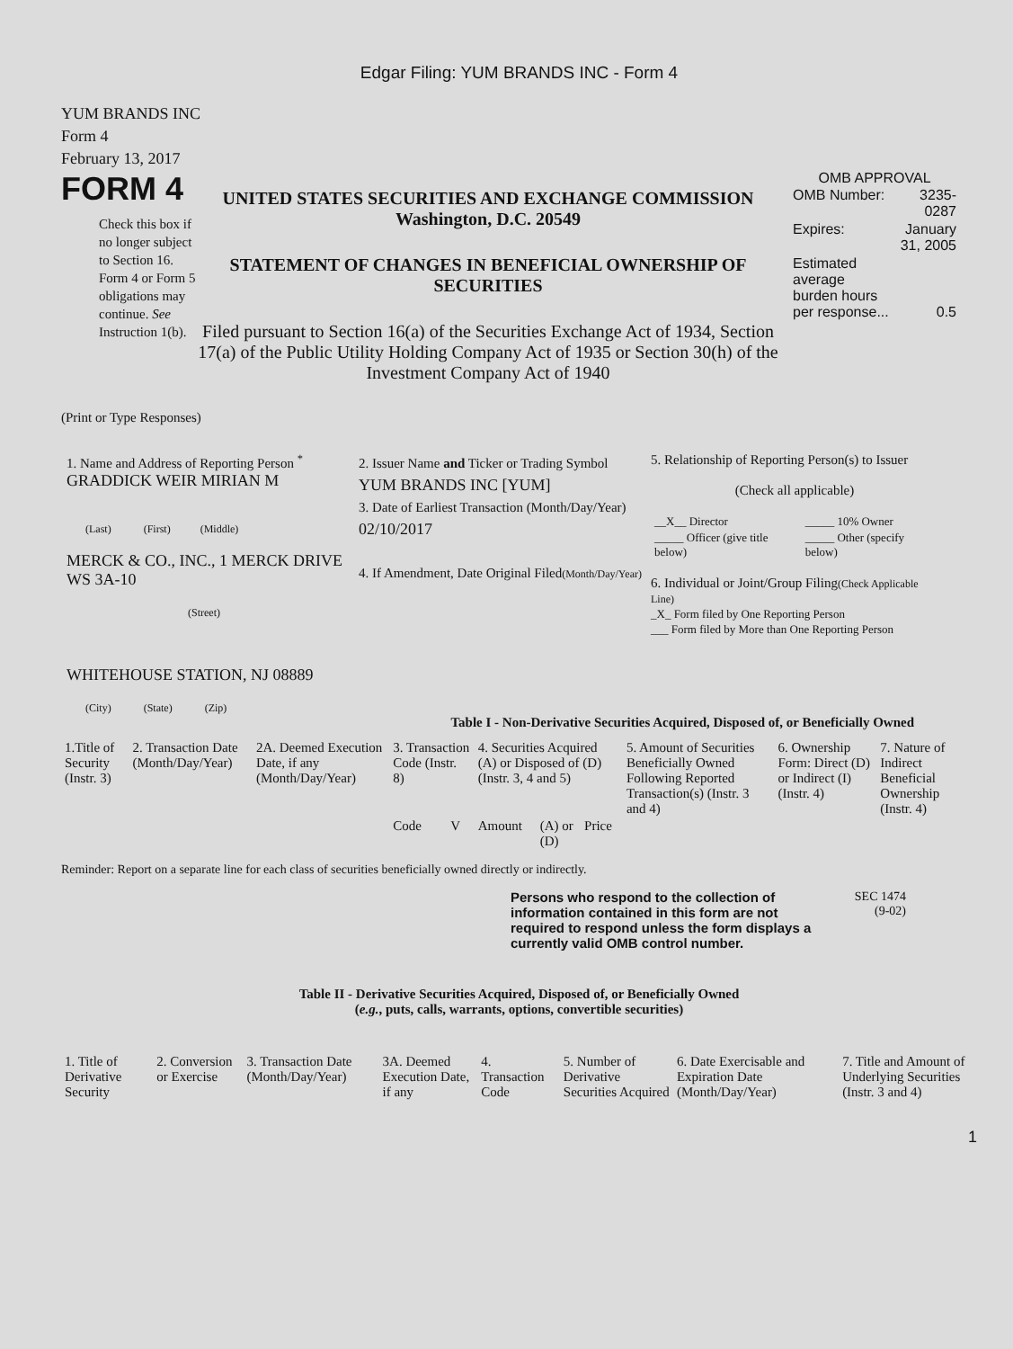Edgar Filing: YUM BRANDS INC - Form 4
YUM BRANDS INC
Form 4
February 13, 2017
FORM 4
Check this box if no longer subject to Section 16. Form 4 or Form 5 obligations may continue. See Instruction 1(b).
UNITED STATES SECURITIES AND EXCHANGE COMMISSION
Washington, D.C. 20549
STATEMENT OF CHANGES IN BENEFICIAL OWNERSHIP OF SECURITIES
Filed pursuant to Section 16(a) of the Securities Exchange Act of 1934, Section 17(a) of the Public Utility Holding Company Act of 1935 or Section 30(h) of the Investment Company Act of 1940
OMB APPROVAL
| OMB Number: | 3235-0287 |
| Expires: | January 31, 2005 |
| Estimated average burden hours per response... | 0.5 |
(Print or Type Responses)
1. Name and Address of Reporting Person <sup>*</sup>
GRADDICK WEIR MIRIAN M
(Last) (First) (Middle)
MERCK & CO., INC., 1 MERCK DRIVE WS 3A-10
(Street)
WHITEHOUSE STATION, NJ 08889
(City) (State) (Zip)
2. Issuer Name and Ticker or Trading Symbol
YUM BRANDS INC [YUM]
3. Date of Earliest Transaction (Month/Day/Year)
02/10/2017
4. If Amendment, Date Original Filed(Month/Day/Year)
5. Relationship of Reporting Person(s) to Issuer
(Check all applicable)
| __X__ Director | _____ 10% Owner |
| _____ Officer (give title below) | _____ Other (specify below) |
6. Individual or Joint/Group Filing(Check Applicable Line)
_X_ Form filed by One Reporting Person
___ Form filed by More than One Reporting Person
Table I - Non-Derivative Securities Acquired, Disposed of, or Beneficially Owned
| 1.Title of Security (Instr. 3) | 2. Transaction Date (Month/Day/Year) | 2A. Deemed Execution Date, if any (Month/Day/Year) | 3. Transaction Code (Instr. 8) | | 4. Securities Acquired (A) or Disposed of (D) (Instr. 3, 4 and 5) | | | 5. Amount of Securities Beneficially Owned Following Reported Transaction(s) (Instr. 3 and 4) | 6. Ownership Form: Direct (D) or Indirect (I) (Instr. 4) | 7. Nature of Indirect Beneficial Ownership (Instr. 4) |
| | | | Code | V | Amount | (A) or (D) | Price | | | |
Reminder: Report on a separate line for each class of securities beneficially owned directly or indirectly.
Persons who respond to the collection of information contained in this form are not required to respond unless the form displays a currently valid OMB control number.
SEC 1474
(9-02)
Table II - Derivative Securities Acquired, Disposed of, or Beneficially Owned
(e.g., puts, calls, warrants, options, convertible securities)
| 1. Title of Derivative Security | 2. Conversion or Exercise | 3. Transaction Date (Month/Day/Year) | 3A. Deemed Execution Date, if any | 4. Transaction Code | 5. Number of Derivative Securities Acquired | 6. Date Exercisable and Expiration Date (Month/Day/Year) | 7. Title and Amount of Underlying Securities (Instr. 3 and 4) |
1